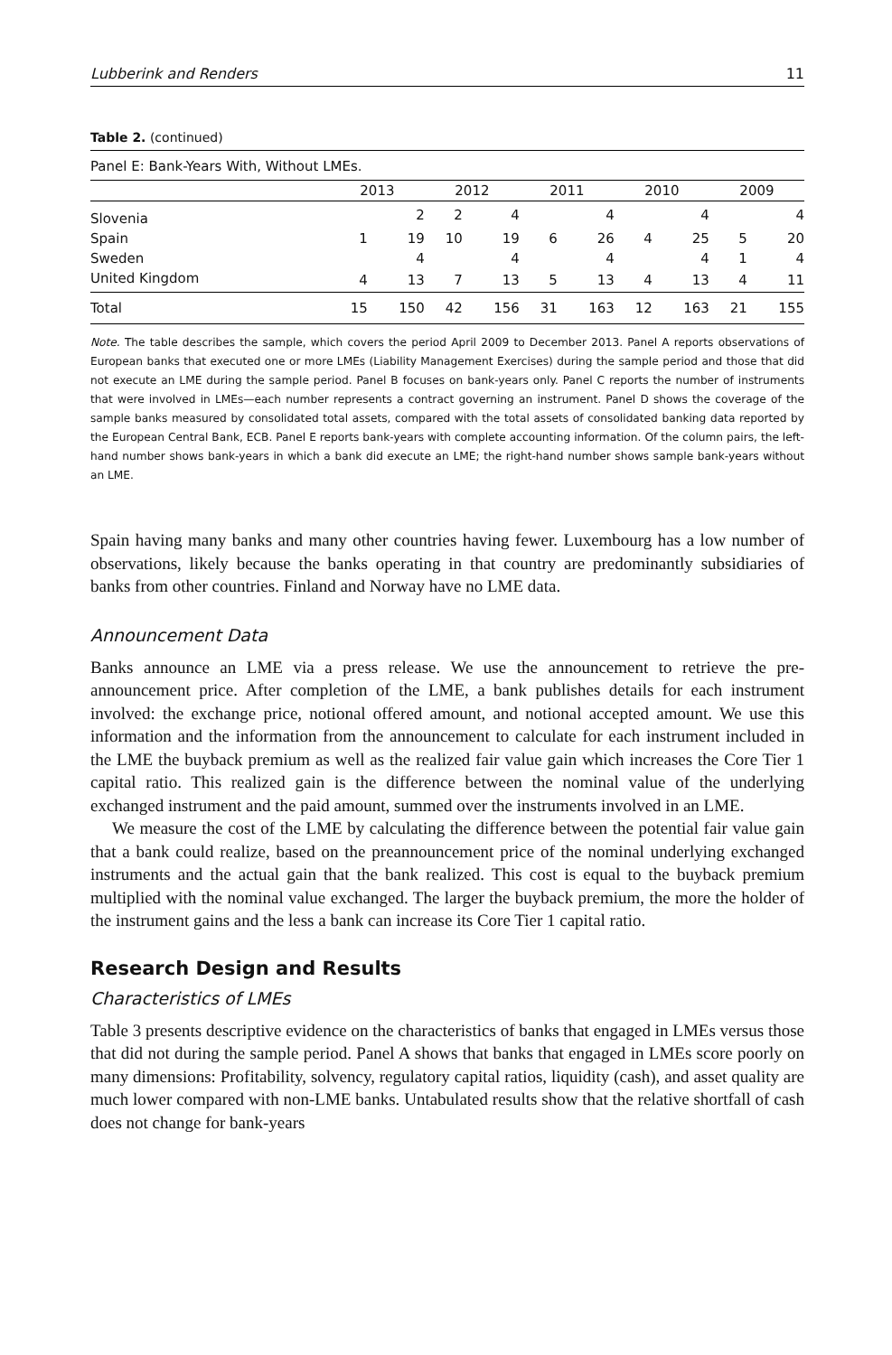Lubberink and Renders 11
Table 2. (continued)
| Panel E: Bank-Years With, Without LMEs. | | | | | | | | | | |
| | 2013 | | 2012 | | 2011 | | 2010 | | 2009 | |
| Slovenia | | 2 | 2 | 4 | | 4 | | 4 | | 4 |
| Spain | 1 | 19 | 10 | 19 | 6 | 26 | 4 | 25 | 5 | 20 |
| Sweden | | 4 | | 4 | | 4 | | 4 | 1 | 4 |
| United Kingdom | 4 | 13 | 7 | 13 | 5 | 13 | 4 | 13 | 4 | 11 |
| Total | 15 | 150 | 42 | 156 | 31 | 163 | 12 | 163 | 21 | 155 |
Note. The table describes the sample, which covers the period April 2009 to December 2013. Panel A reports observations of European banks that executed one or more LMEs (Liability Management Exercises) during the sample period and those that did not execute an LME during the sample period. Panel B focuses on bank-years only. Panel C reports the number of instruments that were involved in LMEs—each number represents a contract governing an instrument. Panel D shows the coverage of the sample banks measured by consolidated total assets, compared with the total assets of consolidated banking data reported by the European Central Bank, ECB. Panel E reports bank-years with complete accounting information. Of the column pairs, the left-hand number shows bank-years in which a bank did execute an LME; the right-hand number shows sample bank-years without an LME.
Spain having many banks and many other countries having fewer. Luxembourg has a low number of observations, likely because the banks operating in that country are predominantly subsidiaries of banks from other countries. Finland and Norway have no LME data.
Announcement Data
Banks announce an LME via a press release. We use the announcement to retrieve the pre-announcement price. After completion of the LME, a bank publishes details for each instrument involved: the exchange price, notional offered amount, and notional accepted amount. We use this information and the information from the announcement to calculate for each instrument included in the LME the buyback premium as well as the realized fair value gain which increases the Core Tier 1 capital ratio. This realized gain is the difference between the nominal value of the underlying exchanged instrument and the paid amount, summed over the instruments involved in an LME.
We measure the cost of the LME by calculating the difference between the potential fair value gain that a bank could realize, based on the preannouncement price of the nominal underlying exchanged instruments and the actual gain that the bank realized. This cost is equal to the buyback premium multiplied with the nominal value exchanged. The larger the buyback premium, the more the holder of the instrument gains and the less a bank can increase its Core Tier 1 capital ratio.
Research Design and Results
Characteristics of LMEs
Table 3 presents descriptive evidence on the characteristics of banks that engaged in LMEs versus those that did not during the sample period. Panel A shows that banks that engaged in LMEs score poorly on many dimensions: Profitability, solvency, regulatory capital ratios, liquidity (cash), and asset quality are much lower compared with non-LME banks. Untabulated results show that the relative shortfall of cash does not change for bank-years